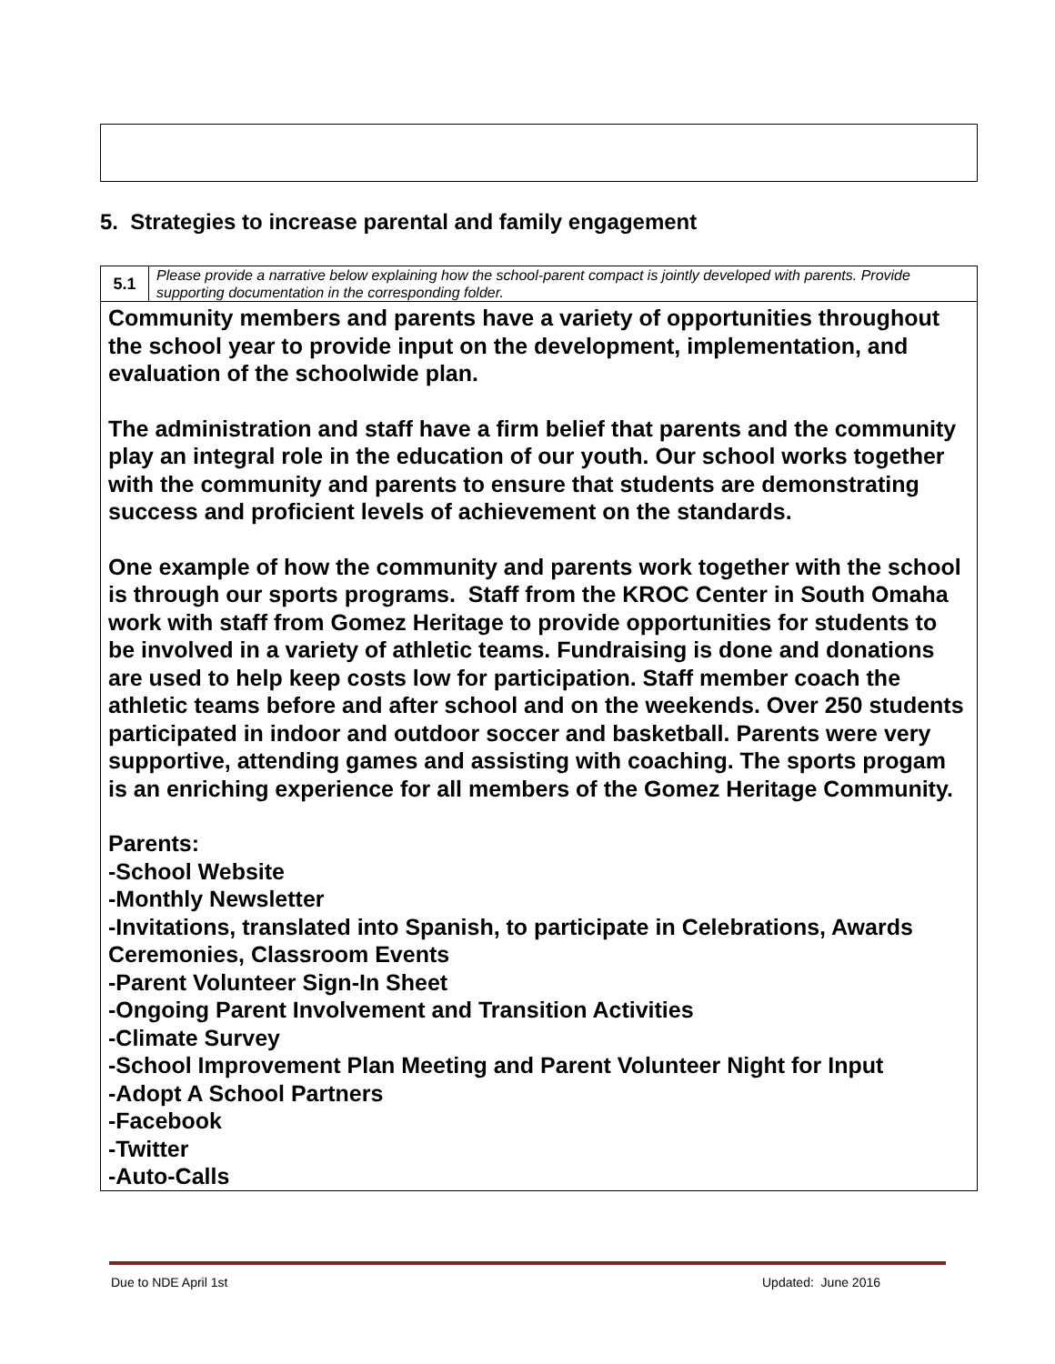5. Strategies to increase parental and family engagement
| 5.1 | Please provide a narrative below explaining how the school-parent compact is jointly developed with parents. Provide supporting documentation in the corresponding folder. |
| Community members and parents have a variety of opportunities throughout the school year to provide input on the development, implementation, and evaluation of the schoolwide plan. The administration and staff have a firm belief that parents and the community play an integral role in the education of our youth. Our school works together with the community and parents to ensure that students are demonstrating success and proficient levels of achievement on the standards. One example of how the community and parents work together with the school is through our sports programs. Staff from the KROC Center in South Omaha work with staff from Gomez Heritage to provide opportunities for students to be involved in a variety of athletic teams. Fundraising is done and donations are used to help keep costs low for participation. Staff member coach the athletic teams before and after school and on the weekends. Over 250 students participated in indoor and outdoor soccer and basketball. Parents were very supportive, attending games and assisting with coaching. The sports progam is an enriching experience for all members of the Gomez Heritage Community. Parents: -School Website -Monthly Newsletter -Invitations, translated into Spanish, to participate in Celebrations, Awards Ceremonies, Classroom Events -Parent Volunteer Sign-In Sheet -Ongoing Parent Involvement and Transition Activities -Climate Survey -School Improvement Plan Meeting and Parent Volunteer Night for Input -Adopt A School Partners -Facebook -Twitter -Auto-Calls | |
Due to NDE April 1st Updated: June 2016